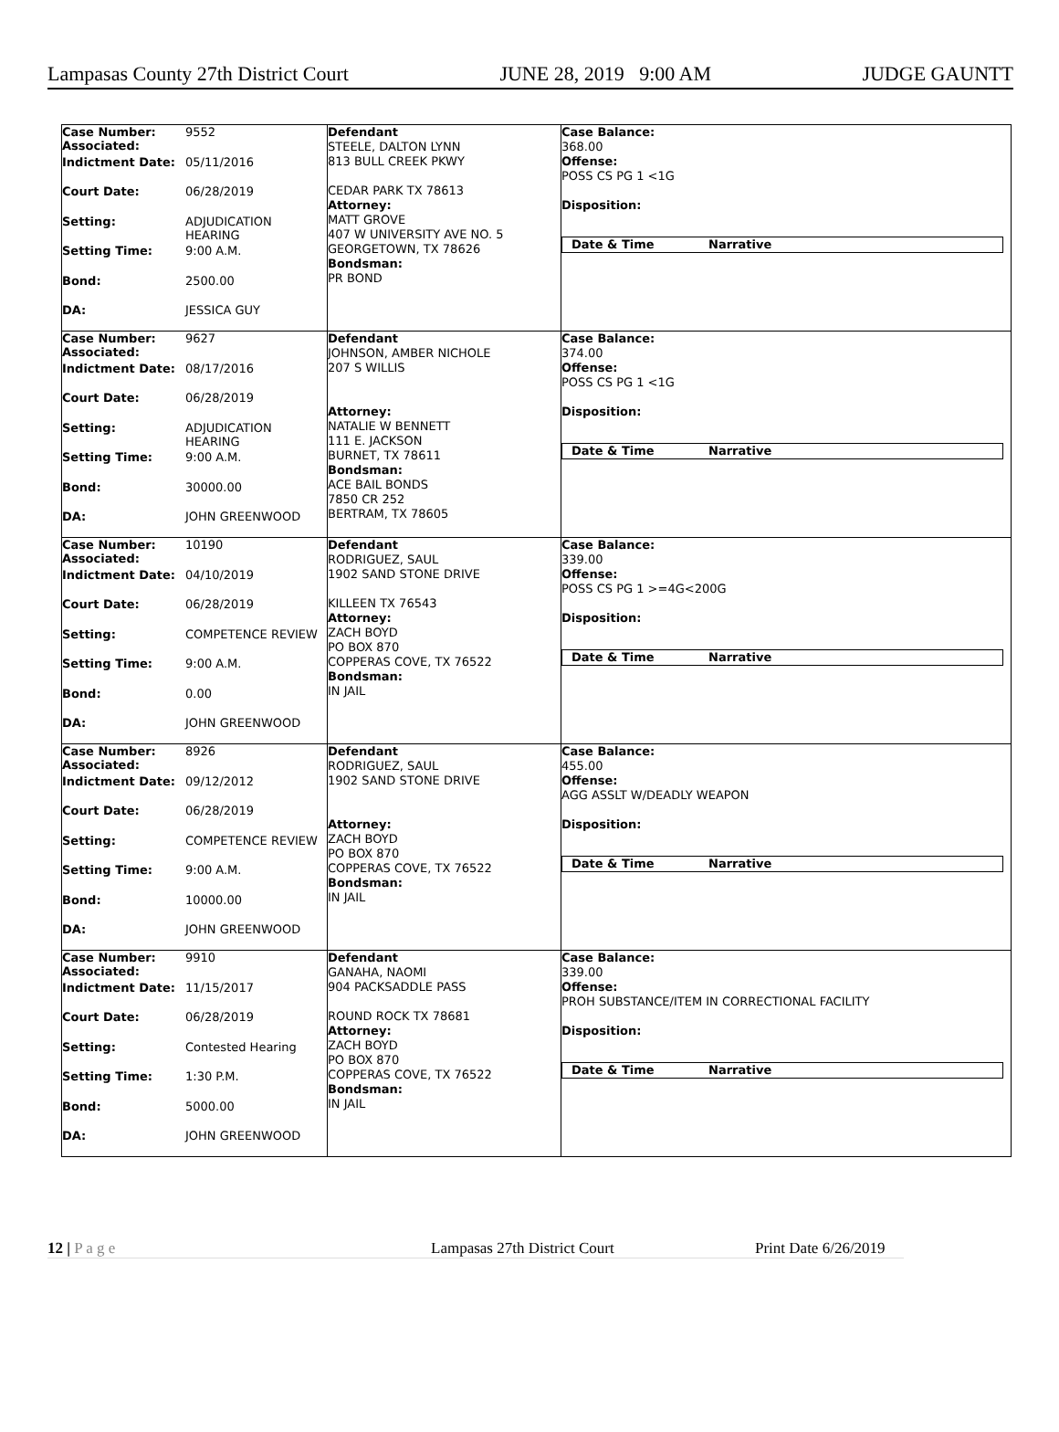Lampasas County 27th District Court JUNE 28, 2019 9:00 AM JUDGE GAUNTT
Case Number:
Associated: 9552
Indictment Date: 05/11/2016
Court Date: 06/28/2019
Setting: ADJUDICATION
HEARING
Setting Time: 9:00 A.M.
Bond: 2500.00
DA: JESSICA GUY
Defendant
STEELE, DALTON LYNN
813 BULL CREEK PKWY
CEDAR PARK TX 78613
Attorney:
MATT GROVE
407 W UNIVERSITY AVE NO. 5
GEORGETOWN, TX 78626
Bondsman:
PR BOND
Case Balance:
368.00
Offense:
POSS CS PG 1 <1G
Disposition:
Date & Time Narrative
Case Number:
Associated: 9627
Indictment Date: 08/17/2016
Court Date: 06/28/2019
Setting: ADJUDICATION
HEARING
Setting Time: 9:00 A.M.
Bond: 30000.00
DA: JOHN GREENWOOD
Defendant
JOHNSON, AMBER NICHOLE
207 S WILLIS
Attorney:
NATALIE W BENNETT
111 E. JACKSON
BURNET, TX 78611
Bondsman:
ACE BAIL BONDS
7850 CR 252
BERTRAM, TX 78605
Case Balance:
374.00
Offense:
POSS CS PG 1 <1G
Disposition:
Date & Time Narrative
Case Number:
Associated: 10190
Indictment Date: 04/10/2019
Court Date: 06/28/2019
Setting: COMPETENCE REVIEW
Setting Time: 9:00 A.M.
Bond: 0.00
DA: JOHN GREENWOOD
Defendant
RODRIGUEZ, SAUL
1902 SAND STONE DRIVE
KILLEEN TX 76543
Attorney:
ZACH BOYD
PO BOX 870
COPPERAS COVE, TX 76522
Bondsman:
IN JAIL
Case Balance:
339.00
Offense:
POSS CS PG 1 >=4G<200G
Disposition:
Date & Time Narrative
Case Number:
Associated: 8926
Indictment Date: 09/12/2012
Court Date: 06/28/2019
Setting: COMPETENCE REVIEW
Setting Time: 9:00 A.M.
Bond: 10000.00
DA: JOHN GREENWOOD
Defendant
RODRIGUEZ, SAUL
1902 SAND STONE DRIVE
Attorney:
ZACH BOYD
PO BOX 870
COPPERAS COVE, TX 76522
Bondsman:
IN JAIL
Case Balance:
455.00
Offense:
AGG ASSLT W/DEADLY WEAPON
Disposition:
Date & Time Narrative
Case Number:
Associated: 9910
Indictment Date: 11/15/2017
Court Date: 06/28/2019
Setting: Contested Hearing
Setting Time: 1:30 P.M.
Bond: 5000.00
DA: JOHN GREENWOOD
Defendant
GANAHA, NAOMI
904 PACKSADDLE PASS
ROUND ROCK TX 78681
Attorney:
ZACH BOYD
PO BOX 870
COPPERAS COVE, TX 76522
Bondsman:
IN JAIL
Case Balance:
339.00
Offense:
PROH SUBSTANCE/ITEM IN CORRECTIONAL FACILITY
Disposition:
Date & Time Narrative
12 | P a g e Lampasas 27th District Court Print Date 6/26/2019